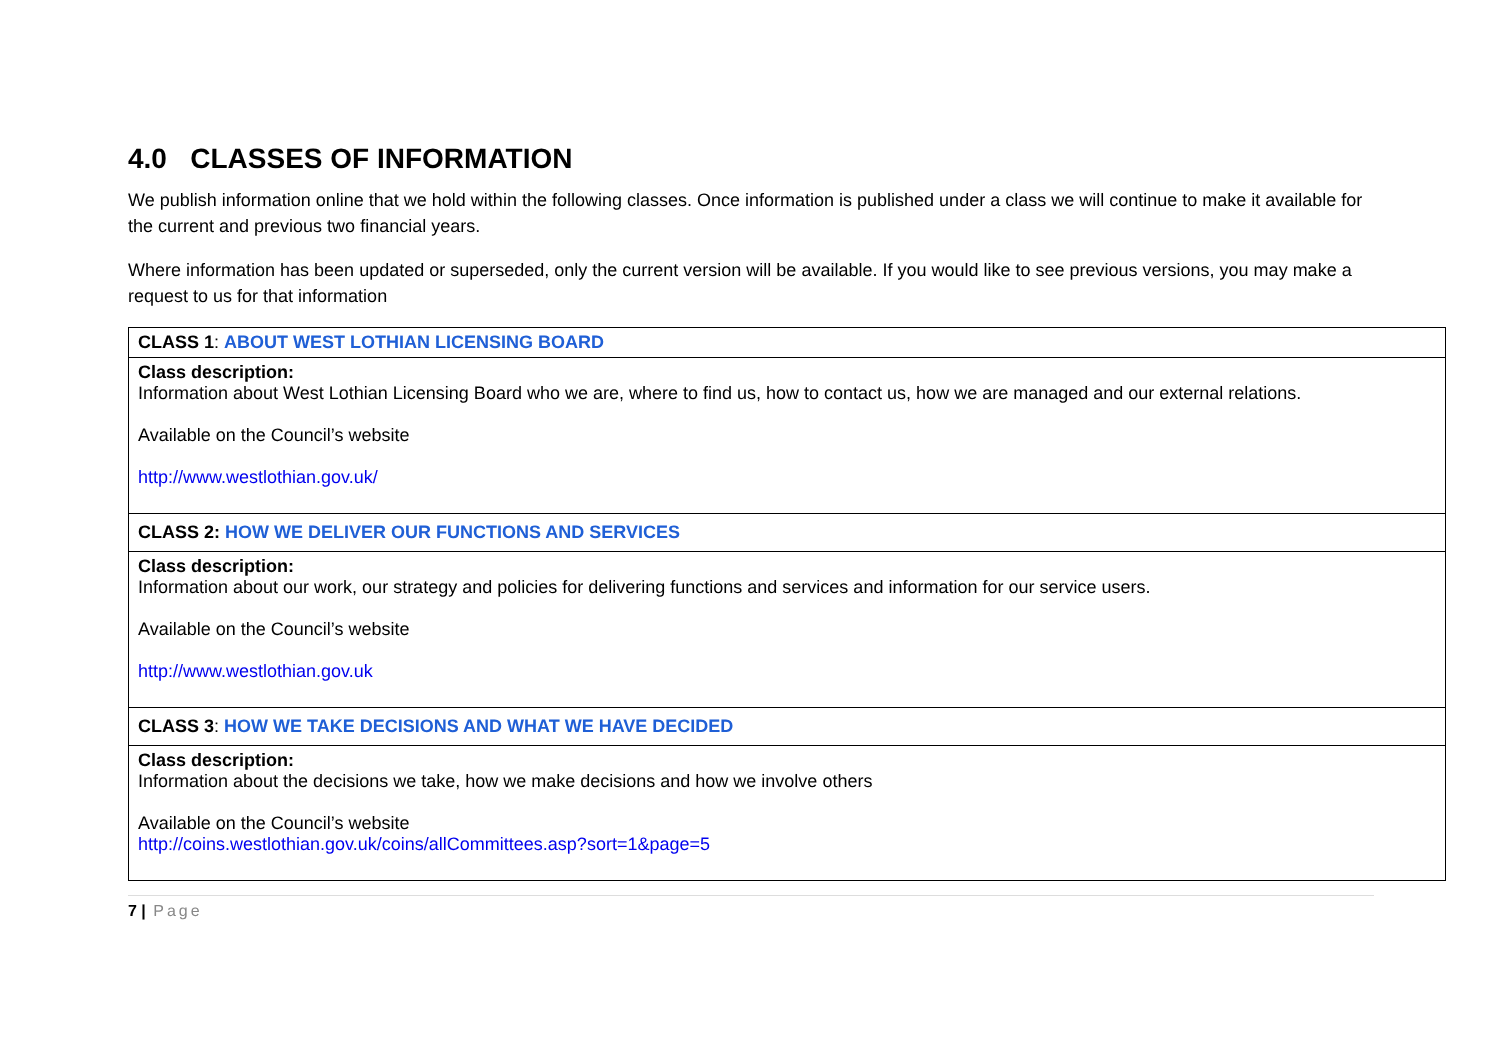4.0 CLASSES OF INFORMATION
We publish information online that we hold within the following classes. Once information is published under a class we will continue to make it available for the current and previous two financial years.
Where information has been updated or superseded, only the current version will be available. If you would like to see previous versions, you may make a request to us for that information
| CLASS 1 : ABOUT WEST LOTHIAN LICENSING BOARD |
| Class description: Information about West Lothian Licensing Board who we are, where to find us, how to contact us, how we are managed and our external relations. Available on the Council’s website http://www.westlothian.gov.uk/ |
| CLASS 2: HOW WE DELIVER OUR FUNCTIONS AND SERVICES |
| Class description: Information about our work, our strategy and policies for delivering functions and services and information for our service users. Available on the Council’s website http://www.westlothian.gov.uk |
| CLASS 3 : HOW WE TAKE DECISIONS AND WHAT WE HAVE DECIDED |
| Class description: Information about the decisions we take, how we make decisions and how we involve others Available on the Council’s website http://coins.westlothian.gov.uk/coins/allCommittees.asp?sort=1&page=5 |
7 | Page